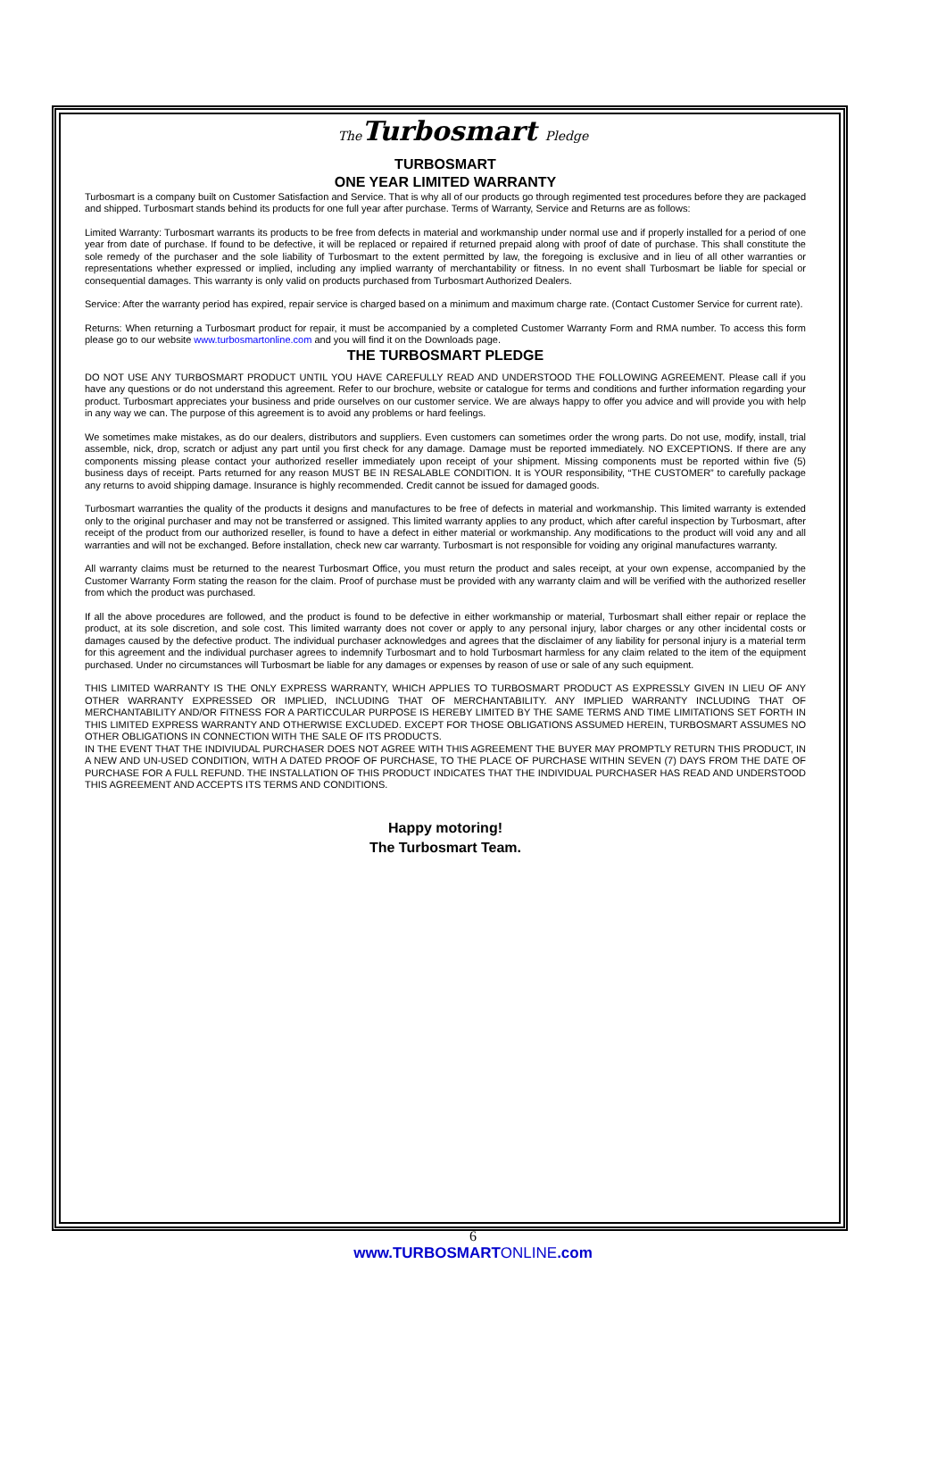The Turbosmart Pledge
TURBOSMART
ONE YEAR LIMITED WARRANTY
Turbosmart is a company built on Customer Satisfaction and Service. That is why all of our products go through regimented test procedures before they are packaged and shipped. Turbosmart stands behind its products for one full year after purchase. Terms of Warranty, Service and Returns are as follows:
Limited Warranty: Turbosmart warrants its products to be free from defects in material and workmanship under normal use and if properly installed for a period of one year from date of purchase. If found to be defective, it will be replaced or repaired if returned prepaid along with proof of date of purchase. This shall constitute the sole remedy of the purchaser and the sole liability of Turbosmart to the extent permitted by law, the foregoing is exclusive and in lieu of all other warranties or representations whether expressed or implied, including any implied warranty of merchantability or fitness. In no event shall Turbosmart be liable for special or consequential damages. This warranty is only valid on products purchased from Turbosmart Authorized Dealers.
Service: After the warranty period has expired, repair service is charged based on a minimum and maximum charge rate. (Contact Customer Service for current rate).
Returns: When returning a Turbosmart product for repair, it must be accompanied by a completed Customer Warranty Form and RMA number. To access this form please go to our website www.turbosmartonline.com and you will find it on the Downloads page.
THE TURBOSMART PLEDGE
DO NOT USE ANY TURBOSMART PRODUCT UNTIL YOU HAVE CAREFULLY READ AND UNDERSTOOD THE FOLLOWING AGREEMENT. Please call if you have any questions or do not understand this agreement. Refer to our brochure, website or catalogue for terms and conditions and further information regarding your product. Turbosmart appreciates your business and pride ourselves on our customer service. We are always happy to offer you advice and will provide you with help in any way we can. The purpose of this agreement is to avoid any problems or hard feelings.
We sometimes make mistakes, as do our dealers, distributors and suppliers. Even customers can sometimes order the wrong parts. Do not use, modify, install, trial assemble, nick, drop, scratch or adjust any part until you first check for any damage. Damage must be reported immediately. NO EXCEPTIONS. If there are any components missing please contact your authorized reseller immediately upon receipt of your shipment. Missing components must be reported within five (5) business days of receipt. Parts returned for any reason MUST BE IN RESALABLE CONDITION. It is YOUR responsibility, “THE CUSTOMER” to carefully package any returns to avoid shipping damage. Insurance is highly recommended. Credit cannot be issued for damaged goods.
Turbosmart warranties the quality of the products it designs and manufactures to be free of defects in material and workmanship. This limited warranty is extended only to the original purchaser and may not be transferred or assigned. This limited warranty applies to any product, which after careful inspection by Turbosmart, after receipt of the product from our authorized reseller, is found to have a defect in either material or workmanship. Any modifications to the product will void any and all warranties and will not be exchanged. Before installation, check new car warranty. Turbosmart is not responsible for voiding any original manufactures warranty.
All warranty claims must be returned to the nearest Turbosmart Office, you must return the product and sales receipt, at your own expense, accompanied by the Customer Warranty Form stating the reason for the claim. Proof of purchase must be provided with any warranty claim and will be verified with the authorized reseller from which the product was purchased.
If all the above procedures are followed, and the product is found to be defective in either workmanship or material, Turbosmart shall either repair or replace the product, at its sole discretion, and sole cost. This limited warranty does not cover or apply to any personal injury, labor charges or any other incidental costs or damages caused by the defective product. The individual purchaser acknowledges and agrees that the disclaimer of any liability for personal injury is a material term for this agreement and the individual purchaser agrees to indemnify Turbosmart and to hold Turbosmart harmless for any claim related to the item of the equipment purchased. Under no circumstances will Turbosmart be liable for any damages or expenses by reason of use or sale of any such equipment.
THIS LIMITED WARRANTY IS THE ONLY EXPRESS WARRANTY, WHICH APPLIES TO TURBOSMART PRODUCT AS EXPRESSLY GIVEN IN LIEU OF ANY OTHER WARRANTY EXPRESSED OR IMPLIED, INCLUDING THAT OF MERCHANTABILITY. ANY IMPLIED WARRANTY INCLUDING THAT OF MERCHANTABILITY AND/OR FITNESS FOR A PARTICCULAR PURPOSE IS HEREBY LIMITED BY THE SAME TERMS AND TIME LIMITATIONS SET FORTH IN THIS LIMITED EXPRESS WARRANTY AND OTHERWISE EXCLUDED. EXCEPT FOR THOSE OBLIGATIONS ASSUMED HEREIN, TURBOSMART ASSUMES NO OTHER OBLIGATIONS IN CONNECTION WITH THE SALE OF ITS PRODUCTS.
IN THE EVENT THAT THE INDIVIUDAL PURCHASER DOES NOT AGREE WITH THIS AGREEMENT THE BUYER MAY PROMPTLY RETURN THIS PRODUCT, IN A NEW AND UN-USED CONDITION, WITH A DATED PROOF OF PURCHASE, TO THE PLACE OF PURCHASE WITHIN SEVEN (7) DAYS FROM THE DATE OF PURCHASE FOR A FULL REFUND. THE INSTALLATION OF THIS PRODUCT INDICATES THAT THE INDIVIDUAL PURCHASER HAS READ AND UNDERSTOOD THIS AGREEMENT AND ACCEPTS ITS TERMS AND CONDITIONS.
Happy motoring!
The Turbosmart Team.
6
www.TURBOSMARTONLINE.com